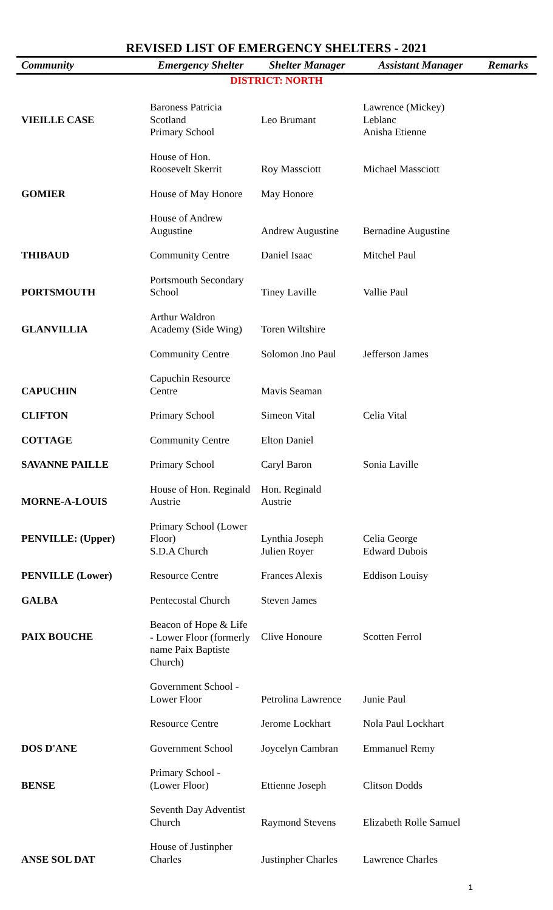REVISED LIST OF EMERGENCY SHELTERS - 2021
| Community | Emergency Shelter | Shelter Manager | Assistant Manager | Remarks |
| --- | --- | --- | --- | --- |
| DISTRICT: NORTH | | | | |
| VIEILLE CASE | Baroness Patricia Scotland Primary School | Leo Brumant | Lawrence (Mickey) Leblanc Anisha Etienne | |
| | House of Hon. Roosevelt Skerrit | Roy Massciott | Michael Massciott | |
| GOMIER | House of May Honore | May Honore | | |
| | House of Andrew Augustine | Andrew Augustine | Bernadine Augustine | |
| THIBAUD | Community Centre | Daniel Isaac | Mitchel Paul | |
| PORTSMOUTH | Portsmouth Secondary School | Tiney Laville | Vallie Paul | |
| GLANVILLIA | Arthur Waldron Academy (Side Wing) | Toren Wiltshire | | |
| | Community Centre | Solomon Jno Paul | Jefferson James | |
| CAPUCHIN | Capuchin Resource Centre | Mavis Seaman | | |
| CLIFTON | Primary School | Simeon Vital | Celia Vital | |
| COTTAGE | Community Centre | Elton Daniel | | |
| SAVANNE PAILLE | Primary School | Caryl Baron | Sonia Laville | |
| MORNE-A-LOUIS | House of Hon. Reginald Austrie | Hon. Reginald Austrie | | |
| PENVILLE: (Upper) | Primary School (Lower Floor) S.D.A Church | Lynthia Joseph Julien Royer | Celia George Edward Dubois | |
| PENVILLE (Lower) | Resource Centre | Frances Alexis | Eddison Louisy | |
| GALBA | Pentecostal Church | Steven James | | |
| PAIX BOUCHE | Beacon of Hope & Life - Lower Floor (formerly name Paix Baptiste Church) | Clive Honoure | Scotten Ferrol | |
| | Government School - Lower Floor | Petrolina Lawrence | Junie Paul | |
| | Resource Centre | Jerome Lockhart | Nola Paul Lockhart | |
| DOS D'ANE | Government School | Joycelyn Cambran | Emmanuel Remy | |
| BENSE | Primary School - (Lower Floor) | Ettienne Joseph | Clitson Dodds | |
| | Seventh Day Adventist Church | Raymond Stevens | Elizabeth Rolle Samuel | |
| ANSE SOL DAT | House of Justinpher Charles | Justinpher Charles | Lawrence Charles | |
1